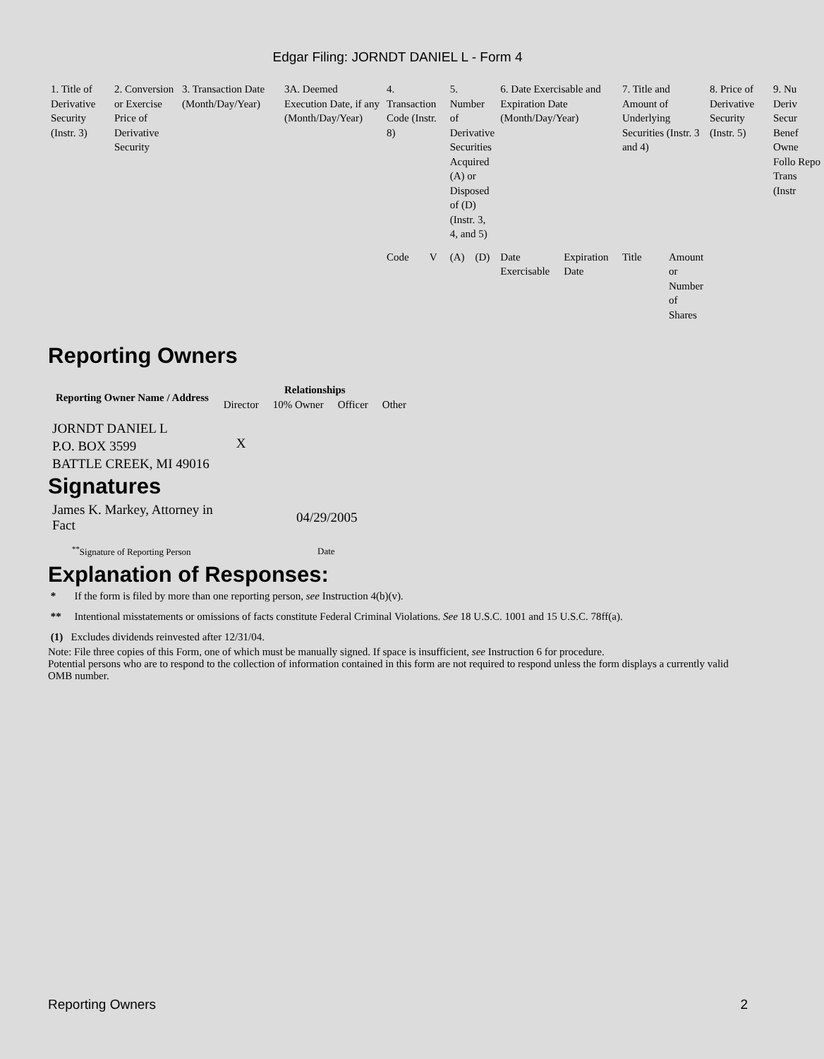Edgar Filing: JORNDT DANIEL L - Form 4
| 1. Title of Derivative Security (Instr. 3) | 2. Conversion or Exercise Price of Derivative Security | 3. Transaction Date (Month/Day/Year) | 3A. Deemed Execution Date, if any (Month/Day/Year) | 4. Transaction Code (Instr. 8) | | 5. Number of Derivative Securities Acquired (A) or Disposed of (D) (Instr. 3, 4, and 5) | | 6. Date Exercisable and Expiration Date (Month/Day/Year) | | 7. Title and Amount of Underlying Securities (Instr. 3 and 4) | | 8. Price of Derivative Security (Instr. 5) | 9. Nu Deriv Secur Benef Owne Follo Repo Trans (Instr |
| | | | | Code | V | (A) | (D) | Date Exercisable | Expiration Date | Title | Amount or Number of Shares | | |
Reporting Owners
| Reporting Owner Name / Address | Relationships | | | |
| --- | --- | --- | --- | --- |
| | Director | 10% Owner | Officer | Other |
| JORNDT DANIEL L P.O. BOX 3599 BATTLE CREEK, MI 49016 | X | | | |
Signatures
| James K. Markey, Attorney in Fact | 04/29/2005 |
| <sup>**</sup> Signature of Reporting Person | Date |
Explanation of Responses:
* If the form is filed by more than one reporting person, see Instruction 4(b)(v).
** Intentional misstatements or omissions of facts constitute Federal Criminal Violations. See 18 U.S.C. 1001 and 15 U.S.C. 78ff(a).
(1) Excludes dividends reinvested after 12/31/04.
Note: File three copies of this Form, one of which must be manually signed. If space is insufficient, see Instruction 6 for procedure.
Potential persons who are to respond to the collection of information contained in this form are not required to respond unless the form displays a currently valid OMB number.
Reporting Owners 2